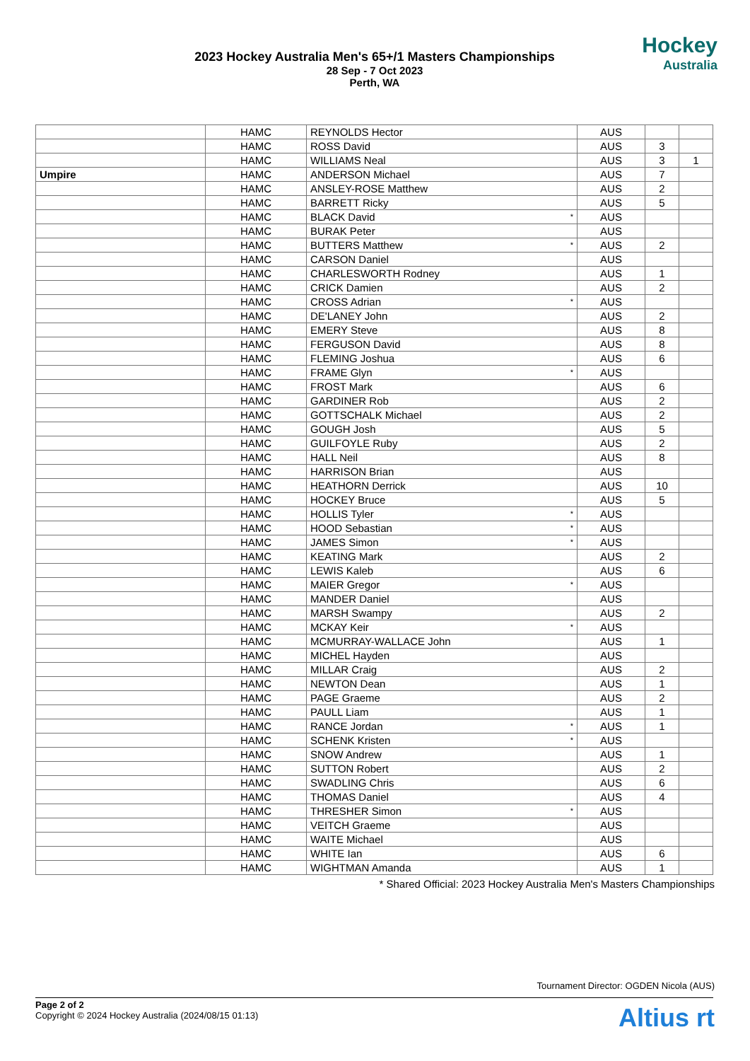2023 Hockey Australia Men's 65+/1 Masters Championships
28 Sep - 7 Oct 2023
Perth, WA
Hockey
Australia
| | HAMC | REYNOLDS Hector | | AUS | | |
| | HAMC | ROSS David | | AUS | 3 | |
| | HAMC | WILLIAMS Neal | | AUS | 3 | 1 |
| Umpire | HAMC | ANDERSON Michael | | AUS | 7 | |
| | HAMC | ANSLEY-ROSE Matthew | | AUS | 2 | |
| | HAMC | BARRETT Ricky | | AUS | 5 | |
| | HAMC | BLACK David | * | AUS | | |
| | HAMC | BURAK Peter | | AUS | | |
| | HAMC | BUTTERS Matthew | * | AUS | 2 | |
| | HAMC | CARSON Daniel | | AUS | | |
| | HAMC | CHARLESWORTH Rodney | | AUS | 1 | |
| | HAMC | CRICK Damien | | AUS | 2 | |
| | HAMC | CROSS Adrian | * | AUS | | |
| | HAMC | DE'LANEY John | | AUS | 2 | |
| | HAMC | EMERY Steve | | AUS | 8 | |
| | HAMC | FERGUSON David | | AUS | 8 | |
| | HAMC | FLEMING Joshua | | AUS | 6 | |
| | HAMC | FRAME Glyn | * | AUS | | |
| | HAMC | FROST Mark | | AUS | 6 | |
| | HAMC | GARDINER Rob | | AUS | 2 | |
| | HAMC | GOTTSCHALK Michael | | AUS | 2 | |
| | HAMC | GOUGH Josh | | AUS | 5 | |
| | HAMC | GUILFOYLE Ruby | | AUS | 2 | |
| | HAMC | HALL Neil | | AUS | 8 | |
| | HAMC | HARRISON Brian | | AUS | | |
| | HAMC | HEATHORN Derrick | | AUS | 10 | |
| | HAMC | HOCKEY Bruce | | AUS | 5 | |
| | HAMC | HOLLIS Tyler | * | AUS | | |
| | HAMC | HOOD Sebastian | * | AUS | | |
| | HAMC | JAMES Simon | * | AUS | | |
| | HAMC | KEATING Mark | | AUS | 2 | |
| | HAMC | LEWIS Kaleb | | AUS | 6 | |
| | HAMC | MAIER Gregor | * | AUS | | |
| | HAMC | MANDER Daniel | | AUS | | |
| | HAMC | MARSH Swampy | | AUS | 2 | |
| | HAMC | MCKAY Keir | * | AUS | | |
| | HAMC | MCMURRAY-WALLACE John | | AUS | 1 | |
| | HAMC | MICHEL Hayden | | AUS | | |
| | HAMC | MILLAR Craig | | AUS | 2 | |
| | HAMC | NEWTON Dean | | AUS | 1 | |
| | HAMC | PAGE Graeme | | AUS | 2 | |
| | HAMC | PAULL Liam | | AUS | 1 | |
| | HAMC | RANCE Jordan | * | AUS | 1 | |
| | HAMC | SCHENK Kristen | * | AUS | | |
| | HAMC | SNOW Andrew | | AUS | 1 | |
| | HAMC | SUTTON Robert | | AUS | 2 | |
| | HAMC | SWADLING Chris | | AUS | 6 | |
| | HAMC | THOMAS Daniel | | AUS | 4 | |
| | HAMC | THRESHER Simon | * | AUS | | |
| | HAMC | VEITCH Graeme | | AUS | | |
| | HAMC | WAITE Michael | | AUS | | |
| | HAMC | WHITE Ian | | AUS | 6 | |
| | HAMC | WIGHTMAN Amanda | | AUS | 1 | |
* Shared Official: 2023 Hockey Australia Men's Masters Championships
Tournament Director: OGDEN Nicola (AUS)
Page 2 of 2
Copyright © 2024 Hockey Australia (2024/08/15 01:13)
Altius rt